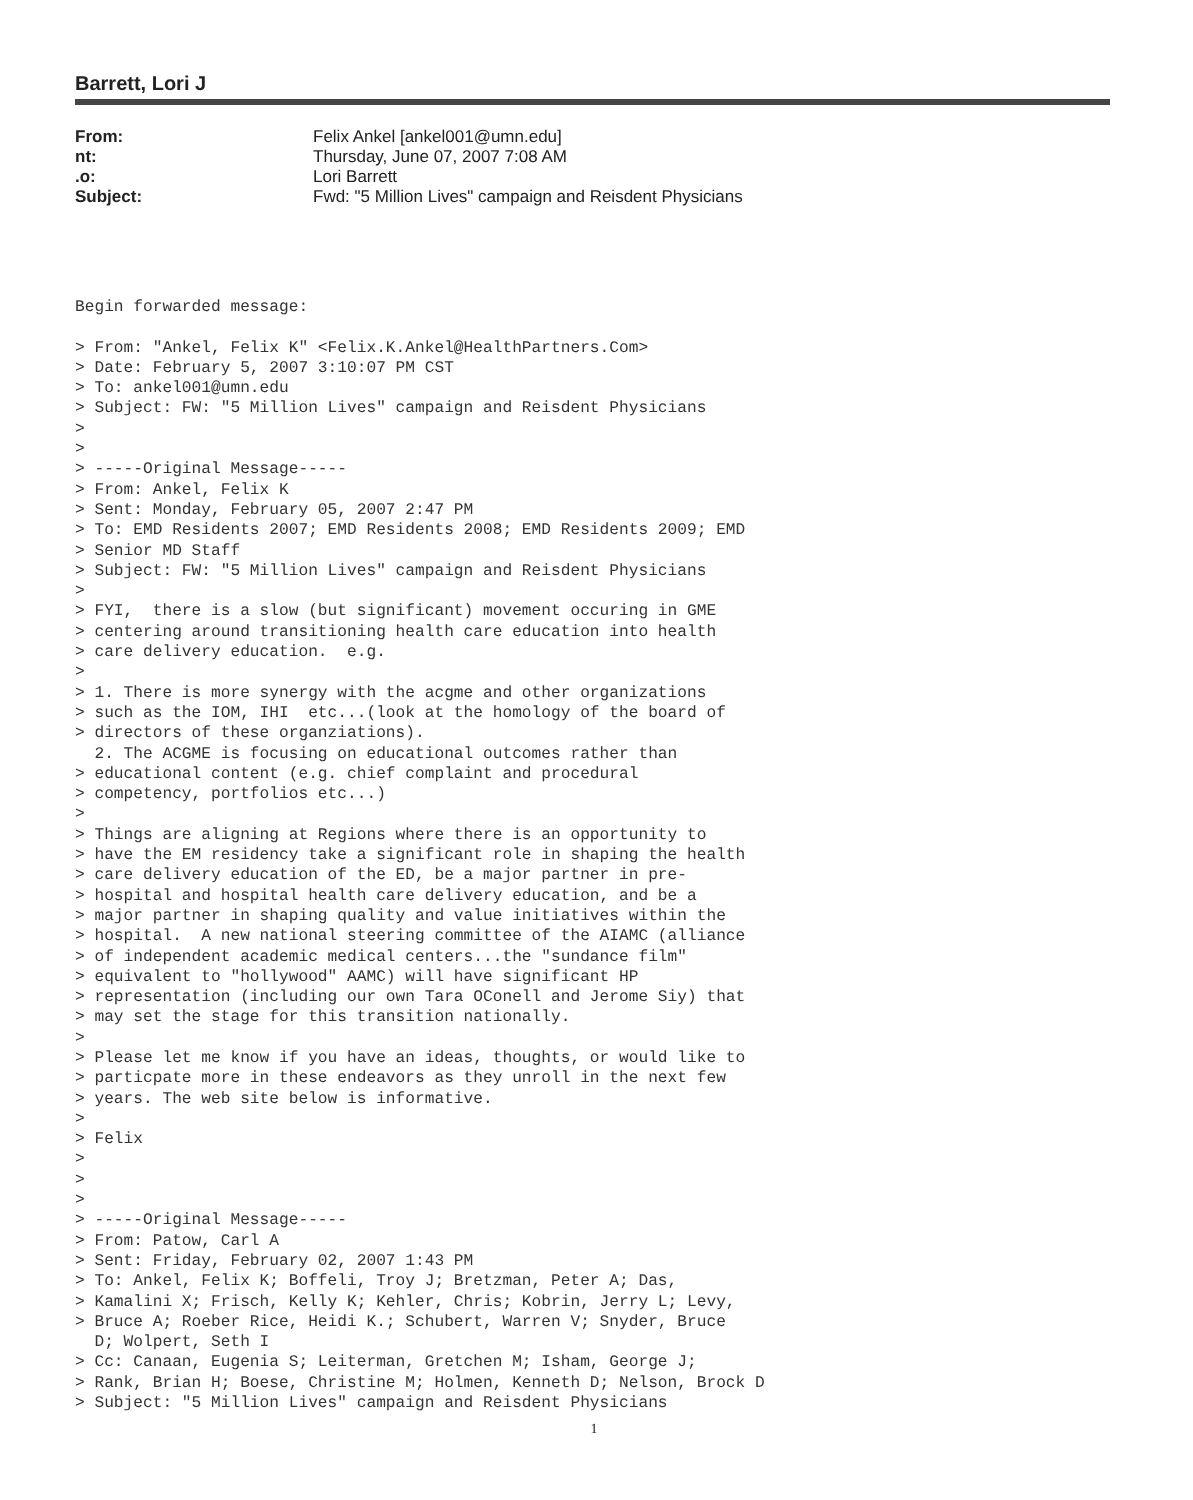Barrett, Lori J
| From: | Felix Ankel [ankel001@umn.edu] |
| nt: | Thursday, June 07, 2007 7:08 AM |
| .o: | Lori Barrett |
| Subject: | Fwd: "5 Million Lives" campaign and Reisdent Physicians |
Begin forwarded message:

> From: "Ankel, Felix K" <Felix.K.Ankel@HealthPartners.Com>
> Date: February 5, 2007 3:10:07 PM CST
> To: ankel001@umn.edu
> Subject: FW: "5 Million Lives" campaign and Reisdent Physicians
>
>
> -----Original Message-----
> From: Ankel, Felix K
> Sent: Monday, February 05, 2007 2:47 PM
> To: EMD Residents 2007; EMD Residents 2008; EMD Residents 2009; EMD
> Senior MD Staff
> Subject: FW: "5 Million Lives" campaign and Reisdent Physicians
>
> FYI,  there is a slow (but significant) movement occuring in GME
> centering around transitioning health care education into health
> care delivery education.  e.g.
>
> 1. There is more synergy with the acgme and other organizations
> such as the IOM, IHI  etc...(look at the homology of the board of
> directors of these organziations).
  2. The ACGME is focusing on educational outcomes rather than
> educational content (e.g. chief complaint and procedural
> competency, portfolios etc...)
>
> Things are aligning at Regions where there is an opportunity to
> have the EM residency take a significant role in shaping the health
> care delivery education of the ED, be a major partner in pre-
> hospital and hospital health care delivery education, and be a
> major partner in shaping quality and value initiatives within the
> hospital.  A new national steering committee of the AIAMC (alliance
> of independent academic medical centers...the "sundance film"
> equivalent to "hollywood" AAMC) will have significant HP
> representation (including our own Tara OConell and Jerome Siy) that
> may set the stage for this transition nationally.
>
> Please let me know if you have an ideas, thoughts, or would like to
> particpate more in these endeavors as they unroll in the next few
> years. The web site below is informative.
>
> Felix
>
>
>
> -----Original Message-----
> From: Patow, Carl A
> Sent: Friday, February 02, 2007 1:43 PM
> To: Ankel, Felix K; Boffeli, Troy J; Bretzman, Peter A; Das,
> Kamalini X; Frisch, Kelly K; Kehler, Chris; Kobrin, Jerry L; Levy,
> Bruce A; Roeber Rice, Heidi K.; Schubert, Warren V; Snyder, Bruce
  D; Wolpert, Seth I
> Cc: Canaan, Eugenia S; Leiterman, Gretchen M; Isham, George J;
> Rank, Brian H; Boese, Christine M; Holmen, Kenneth D; Nelson, Brock D
> Subject: "5 Million Lives" campaign and Reisdent Physicians
1